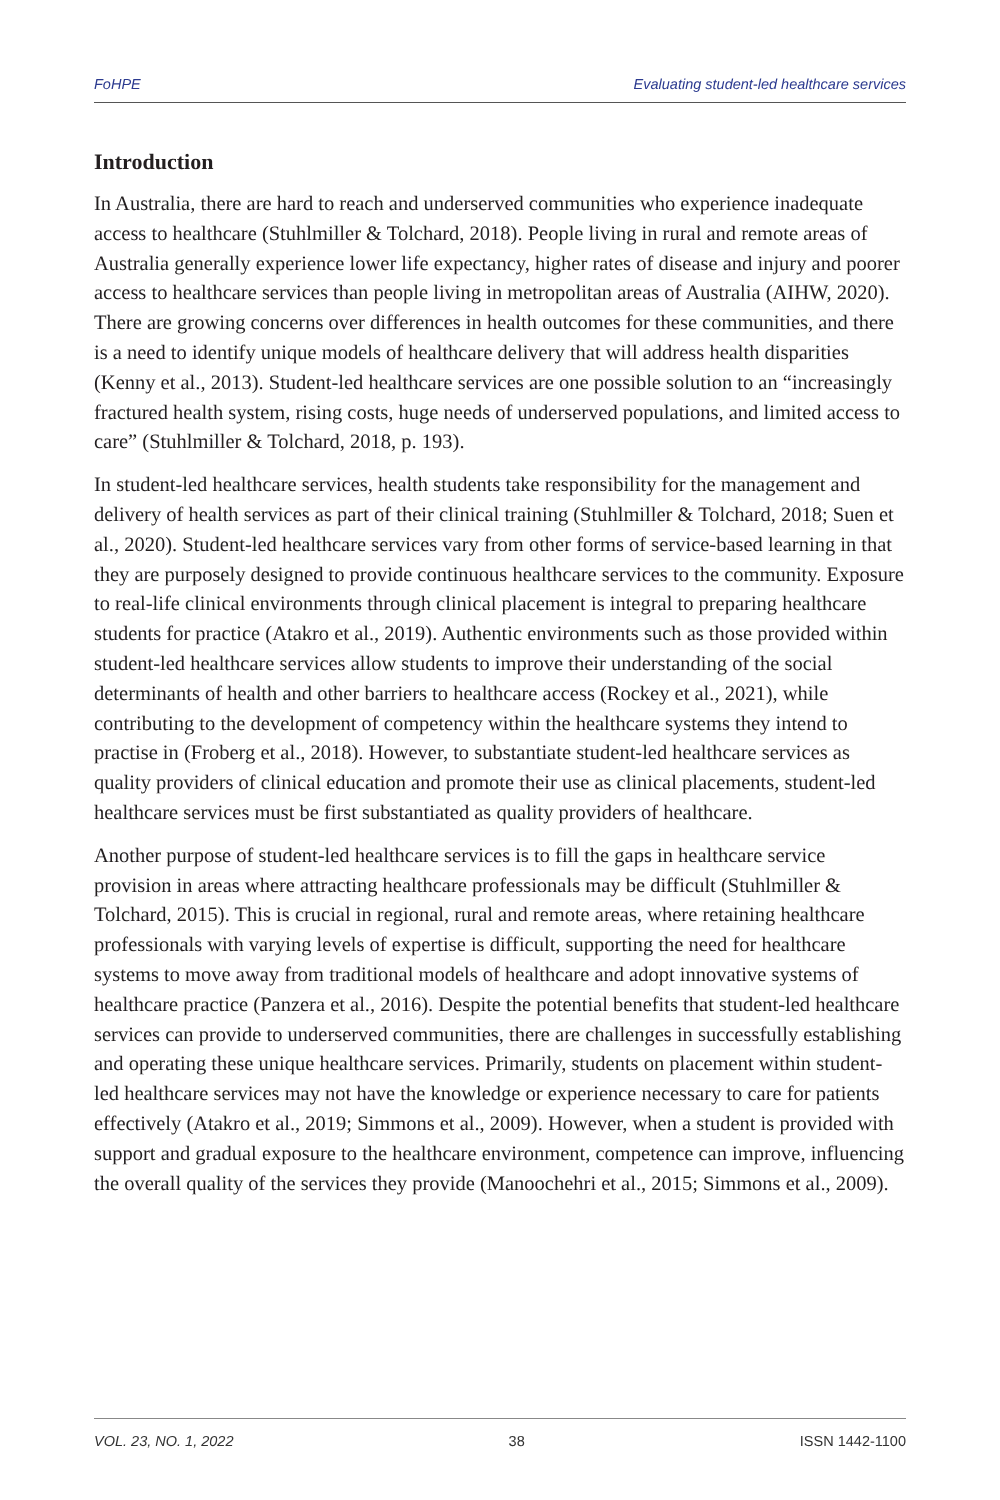FoHPE Evaluating student-led healthcare services
Introduction
In Australia, there are hard to reach and underserved communities who experience inadequate access to healthcare (Stuhlmiller & Tolchard, 2018). People living in rural and remote areas of Australia generally experience lower life expectancy, higher rates of disease and injury and poorer access to healthcare services than people living in metropolitan areas of Australia (AIHW, 2020). There are growing concerns over differences in health outcomes for these communities, and there is a need to identify unique models of healthcare delivery that will address health disparities (Kenny et al., 2013). Student-led healthcare services are one possible solution to an “increasingly fractured health system, rising costs, huge needs of underserved populations, and limited access to care” (Stuhlmiller & Tolchard, 2018, p. 193).
In student-led healthcare services, health students take responsibility for the management and delivery of health services as part of their clinical training (Stuhlmiller & Tolchard, 2018; Suen et al., 2020). Student-led healthcare services vary from other forms of service-based learning in that they are purposely designed to provide continuous healthcare services to the community. Exposure to real-life clinical environments through clinical placement is integral to preparing healthcare students for practice (Atakro et al., 2019). Authentic environments such as those provided within student-led healthcare services allow students to improve their understanding of the social determinants of health and other barriers to healthcare access (Rockey et al., 2021), while contributing to the development of competency within the healthcare systems they intend to practise in (Froberg et al., 2018). However, to substantiate student-led healthcare services as quality providers of clinical education and promote their use as clinical placements, student-led healthcare services must be first substantiated as quality providers of healthcare.
Another purpose of student-led healthcare services is to fill the gaps in healthcare service provision in areas where attracting healthcare professionals may be difficult (Stuhlmiller & Tolchard, 2015). This is crucial in regional, rural and remote areas, where retaining healthcare professionals with varying levels of expertise is difficult, supporting the need for healthcare systems to move away from traditional models of healthcare and adopt innovative systems of healthcare practice (Panzera et al., 2016). Despite the potential benefits that student-led healthcare services can provide to underserved communities, there are challenges in successfully establishing and operating these unique healthcare services. Primarily, students on placement within student-led healthcare services may not have the knowledge or experience necessary to care for patients effectively (Atakro et al., 2019; Simmons et al., 2009). However, when a student is provided with support and gradual exposure to the healthcare environment, competence can improve, influencing the overall quality of the services they provide (Manoochehri et al., 2015; Simmons et al., 2009).
VOL. 23, NO. 1, 2022 38 ISSN 1442-1100